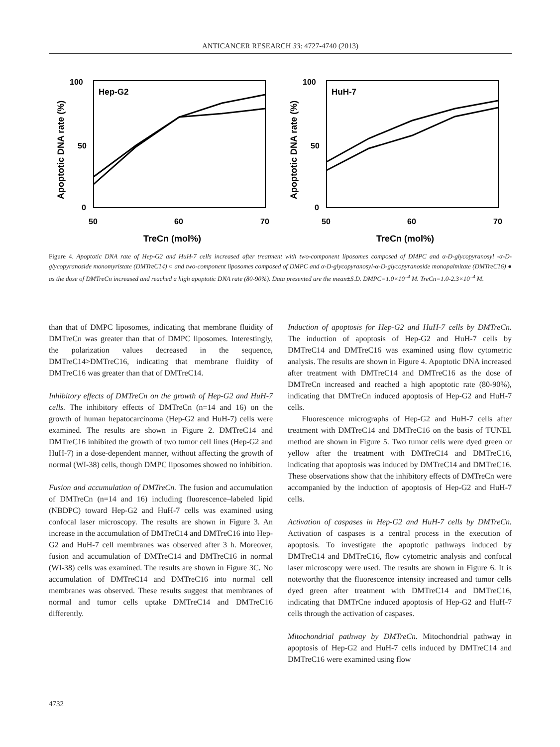ANTICANCER RESEARCH 33: 4727-4740 (2013)
Hep-G2
100
50
0
50
60
70
TreCn (mol%)
Apoptotic DNA rate (%)
HuH-7
100
50
0
50
60
70
TreCn (mol%)
Apoptotic DNA rate (%)
Figure 4. Apoptotic DNA rate of Hep-G2 and HuH-7 cells increased after treatment with two-component liposomes composed of DMPC and α-D-glycopyranosyl -α-D-glycopyranoside monomyristate (DMTreC14) ○ and two-component liposomes composed of DMPC and α-D-glycopyranosyl-α-D-glycopyranoside monopalmitate (DMTreC16) ● as the dose of DMTreCn increased and reached a high apoptotic DNA rate (80-90%). Data presented are the mean±S.D. DMPC=1.0×10<sup>–4</sup> M. TreCn=1.0-2.3×10<sup>–4</sup> M.
than that of DMPC liposomes, indicating that membrane fluidity of DMTreCn was greater than that of DMPC liposomes. Interestingly, the polarization values decreased in the sequence, DMTreC14>DMTreC16, indicating that membrane fluidity of DMTreC16 was greater than that of DMTreC14.
Inhibitory effects of DMTreCn on the growth of Hep-G2 and HuH-7 cells. The inhibitory effects of DMTreCn (n=14 and 16) on the growth of human hepatocarcinoma (Hep-G2 and HuH-7) cells were examined. The results are shown in Figure 2. DMTreC14 and DMTreC16 inhibited the growth of two tumor cell lines (Hep-G2 and HuH-7) in a dose-dependent manner, without affecting the growth of normal (WI-38) cells, though DMPC liposomes showed no inhibition.
Fusion and accumulation of DMTreCn. The fusion and accumulation of DMTreCn (n=14 and 16) including fluorescence–labeled lipid (NBDPC) toward Hep-G2 and HuH-7 cells was examined using confocal laser microscopy. The results are shown in Figure 3. An increase in the accumulation of DMTreC14 and DMTreC16 into Hep-G2 and HuH-7 cell membranes was observed after 3 h. Moreover, fusion and accumulation of DMTreC14 and DMTreC16 in normal (WI-38) cells was examined. The results are shown in Figure 3C. No accumulation of DMTreC14 and DMTreC16 into normal cell membranes was observed. These results suggest that membranes of normal and tumor cells uptake DMTreC14 and DMTreC16 differently.
Induction of apoptosis for Hep-G2 and HuH-7 cells by DMTreCn. The induction of apoptosis of Hep-G2 and HuH-7 cells by DMTreC14 and DMTreC16 was examined using flow cytometric analysis. The results are shown in Figure 4. Apoptotic DNA increased after treatment with DMTreC14 and DMTreC16 as the dose of DMTreCn increased and reached a high apoptotic rate (80-90%), indicating that DMTreCn induced apoptosis of Hep-G2 and HuH-7 cells.
Fluorescence micrographs of Hep-G2 and HuH-7 cells after treatment with DMTreC14 and DMTreC16 on the basis of TUNEL method are shown in Figure 5. Two tumor cells were dyed green or yellow after the treatment with DMTreC14 and DMTreC16, indicating that apoptosis was induced by DMTreC14 and DMTreC16. These observations show that the inhibitory effects of DMTreCn were accompanied by the induction of apoptosis of Hep-G2 and HuH-7 cells.
Activation of caspases in Hep-G2 and HuH-7 cells by DMTreCn. Activation of caspases is a central process in the execution of apoptosis. To investigate the apoptotic pathways induced by DMTreC14 and DMTreC16, flow cytometric analysis and confocal laser microscopy were used. The results are shown in Figure 6. It is noteworthy that the fluorescence intensity increased and tumor cells dyed green after treatment with DMTreC14 and DMTreC16, indicating that DMTrCne induced apoptosis of Hep-G2 and HuH-7 cells through the activation of caspases.
Mitochondrial pathway by DMTreCn. Mitochondrial pathway in apoptosis of Hep-G2 and HuH-7 cells induced by DMTreC14 and DMTreC16 were examined using flow
4732